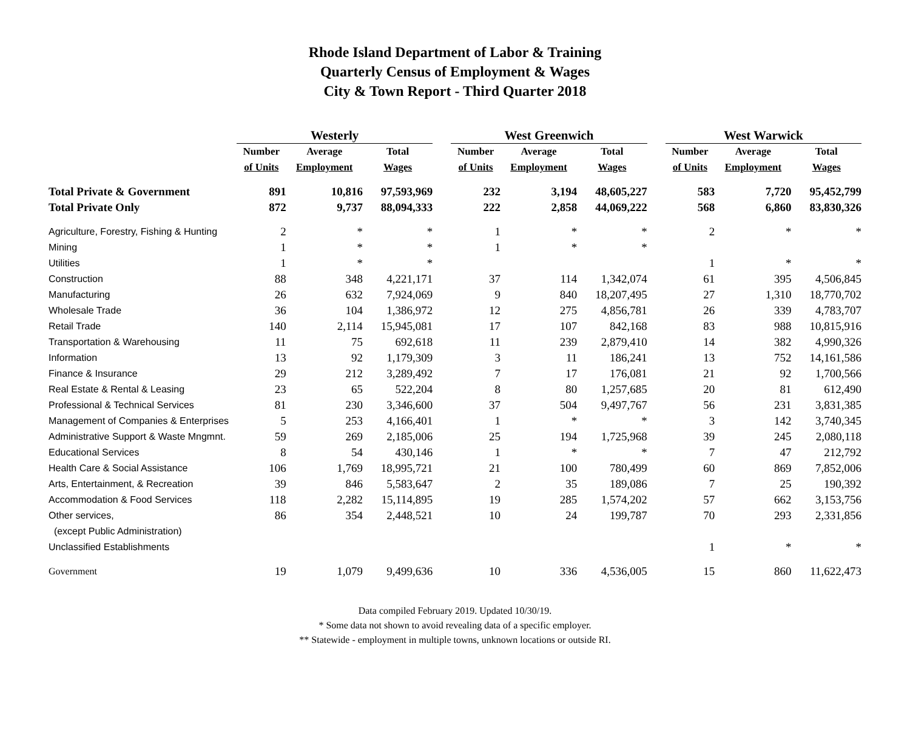Rhode Island Department of Labor & Training
Quarterly Census of Employment & Wages
City & Town Report - Third Quarter 2018
| | Westerly | | | | West Greenwich | | | | West Warwick | | |
| --- | --- | --- | --- | --- | --- | --- | --- | --- | --- | --- | --- |
| | Number | Average | Total | | Number | Average | Total | | Number | Average | Total |
| | of Units | Employment | Wages | | of Units | Employment | Wages | | of Units | Employment | Wages |
| Total Private & Government | 891 | 10,816 | 97,593,969 | | 232 | 3,194 | 48,605,227 | | 583 | 7,720 | 95,452,799 |
| Total Private Only | 872 | 9,737 | 88,094,333 | | 222 | 2,858 | 44,069,222 | | 568 | 6,860 | 83,830,326 |
| Agriculture, Forestry, Fishing & Hunting | 2 | * | * | | 1 | * | * | | 2 | * | * |
| Mining | 1 | * | * | | 1 | * | * | | | | |
| Utilities | 1 | * | * | | | | | | 1 | * | * |
| Construction | 88 | 348 | 4,221,171 | | 37 | 114 | 1,342,074 | | 61 | 395 | 4,506,845 |
| Manufacturing | 26 | 632 | 7,924,069 | | 9 | 840 | 18,207,495 | | 27 | 1,310 | 18,770,702 |
| Wholesale Trade | 36 | 104 | 1,386,972 | | 12 | 275 | 4,856,781 | | 26 | 339 | 4,783,707 |
| Retail Trade | 140 | 2,114 | 15,945,081 | | 17 | 107 | 842,168 | | 83 | 988 | 10,815,916 |
| Transportation & Warehousing | 11 | 75 | 692,618 | | 11 | 239 | 2,879,410 | | 14 | 382 | 4,990,326 |
| Information | 13 | 92 | 1,179,309 | | 3 | 11 | 186,241 | | 13 | 752 | 14,161,586 |
| Finance & Insurance | 29 | 212 | 3,289,492 | | 7 | 17 | 176,081 | | 21 | 92 | 1,700,566 |
| Real Estate & Rental & Leasing | 23 | 65 | 522,204 | | 8 | 80 | 1,257,685 | | 20 | 81 | 612,490 |
| Professional & Technical Services | 81 | 230 | 3,346,600 | | 37 | 504 | 9,497,767 | | 56 | 231 | 3,831,385 |
| Management of Companies & Enterprises | 5 | 253 | 4,166,401 | | 1 | * | * | | 3 | 142 | 3,740,345 |
| Administrative Support & Waste Mngmnt. | 59 | 269 | 2,185,006 | | 25 | 194 | 1,725,968 | | 39 | 245 | 2,080,118 |
| Educational Services | 8 | 54 | 430,146 | | 1 | * | * | | 7 | 47 | 212,792 |
| Health Care & Social Assistance | 106 | 1,769 | 18,995,721 | | 21 | 100 | 780,499 | | 60 | 869 | 7,852,006 |
| Arts, Entertainment, & Recreation | 39 | 846 | 5,583,647 | | 2 | 35 | 189,086 | | 7 | 25 | 190,392 |
| Accommodation & Food Services | 118 | 2,282 | 15,114,895 | | 19 | 285 | 1,574,202 | | 57 | 662 | 3,153,756 |
| Other services, | 86 | 354 | 2,448,521 | | 10 | 24 | 199,787 | | 70 | 293 | 2,331,856 |
| (except Public Administration) | | | | | | | | | | | |
| Unclassified Establishments | | | | | | | | | 1 | * | * |
| Government | 19 | 1,079 | 9,499,636 | | 10 | 336 | 4,536,005 | | 15 | 860 | 11,622,473 |
Data compiled February 2019. Updated 10/30/19.
* Some data not shown to avoid revealing data of a specific employer.
** Statewide - employment in multiple towns, unknown locations or outside RI.